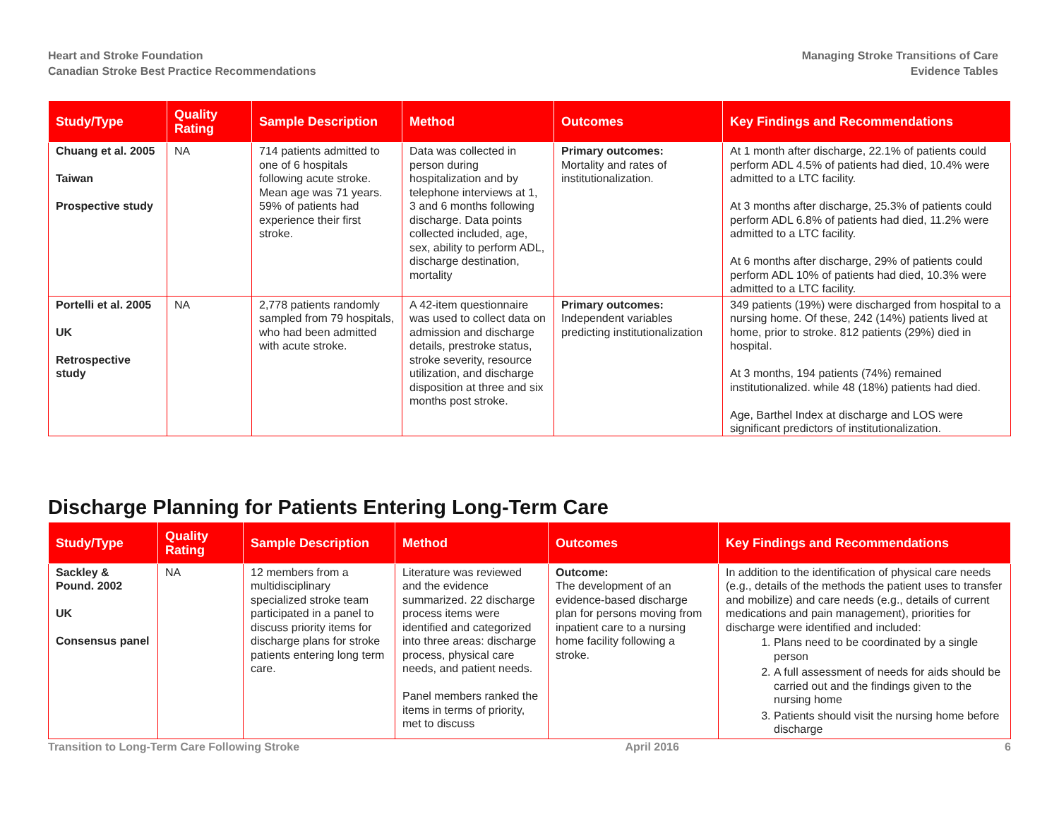Heart and Stroke Foundation
Canadian Stroke Best Practice Recommendations
Managing Stroke Transitions of Care
Evidence Tables
| Study/Type | Quality Rating | Sample Description | Method | Outcomes | Key Findings and Recommendations |
| --- | --- | --- | --- | --- | --- |
| Chuang et al. 2005 Taiwan Prospective study | NA | 714 patients admitted to one of 6 hospitals following acute stroke. Mean age was 71 years. 59% of patients had experience their first stroke. | Data was collected in person during hospitalization and by telephone interviews at 1, 3 and 6 months following discharge. Data points collected included, age, sex, ability to perform ADL, discharge destination, mortality | Primary outcomes: Mortality and rates of institutionalization. | At 1 month after discharge, 22.1% of patients could perform ADL 4.5% of patients had died, 10.4% were admitted to a LTC facility. At 3 months after discharge, 25.3% of patients could perform ADL 6.8% of patients had died, 11.2% were admitted to a LTC facility. At 6 months after discharge, 29% of patients could perform ADL 10% of patients had died, 10.3% were admitted to a LTC facility. |
| Portelli et al. 2005 UK Retrospective study | NA | 2,778 patients randomly sampled from 79 hospitals, who had been admitted with acute stroke. | A 42-item questionnaire was used to collect data on admission and discharge details, prestroke status, stroke severity, resource utilization, and discharge disposition at three and six months post stroke. | Primary outcomes: Independent variables predicting institutionalization | 349 patients (19%) were discharged from hospital to a nursing home. Of these, 242 (14%) patients lived at home, prior to stroke. 812 patients (29%) died in hospital. At 3 months, 194 patients (74%) remained institutionalized. while 48 (18%) patients had died. Age, Barthel Index at discharge and LOS were significant predictors of institutionalization. |
Discharge Planning for Patients Entering Long-Term Care
| Study/Type | Quality Rating | Sample Description | Method | Outcomes | Key Findings and Recommendations |
| --- | --- | --- | --- | --- | --- |
| Sackley & Pound. 2002 UK Consensus panel | NA | 12 members from a multidisciplinary specialized stroke team participated in a panel to discuss priority items for discharge plans for stroke patients entering long term care. | Literature was reviewed and the evidence summarized. 22 discharge process items were identified and categorized into three areas: discharge process, physical care needs, and patient needs. Panel members ranked the items in terms of priority, met to discuss | Outcome: The development of an evidence-based discharge plan for persons moving from inpatient care to a nursing home facility following a stroke. | In addition to the identification of physical care needs (e.g., details of the methods the patient uses to transfer and mobilize) and care needs (e.g., details of current medications and pain management), priorities for discharge were identified and included: 1. Plans need to be coordinated by a single person 2. A full assessment of needs for aids should be carried out and the findings given to the nursing home 3. Patients should visit the nursing home before discharge |
Transition to Long-Term Care Following Stroke April 2016 6